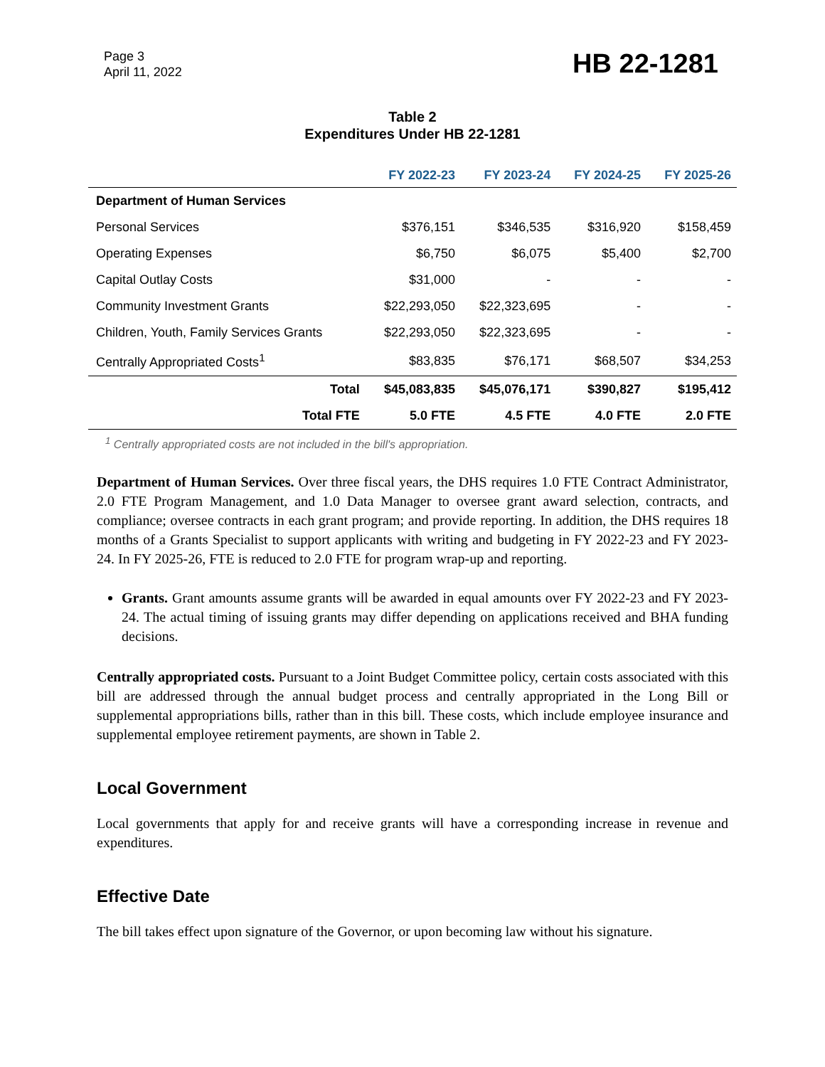Page 3
April 11, 2022
HB 22-1281
Table 2
Expenditures Under HB 22-1281
| | FY 2022-23 | FY 2023-24 | FY 2024-25 | FY 2025-26 |
| --- | --- | --- | --- | --- |
| Department of Human Services | | | | |
| Personal Services | $376,151 | $346,535 | $316,920 | $158,459 |
| Operating Expenses | $6,750 | $6,075 | $5,400 | $2,700 |
| Capital Outlay Costs | $31,000 | - | - | - |
| Community Investment Grants | $22,293,050 | $22,323,695 | - | - |
| Children, Youth, Family Services Grants | $22,293,050 | $22,323,695 | - | - |
| Centrally Appropriated Costs<sup>1</sup> | $83,835 | $76,171 | $68,507 | $34,253 |
| Total | $45,083,835 | $45,076,171 | $390,827 | $195,412 |
| Total FTE | 5.0 FTE | 4.5 FTE | 4.0 FTE | 2.0 FTE |
<sup>1</sup> Centrally appropriated costs are not included in the bill's appropriation.
Department of Human Services. Over three fiscal years, the DHS requires 1.0 FTE Contract Administrator, 2.0 FTE Program Management, and 1.0 Data Manager to oversee grant award selection, contracts, and compliance; oversee contracts in each grant program; and provide reporting. In addition, the DHS requires 18 months of a Grants Specialist to support applicants with writing and budgeting in FY 2022-23 and FY 2023-24. In FY 2025-26, FTE is reduced to 2.0 FTE for program wrap-up and reporting.
Grants. Grant amounts assume grants will be awarded in equal amounts over FY 2022-23 and FY 2023-24. The actual timing of issuing grants may differ depending on applications received and BHA funding decisions.
Centrally appropriated costs. Pursuant to a Joint Budget Committee policy, certain costs associated with this bill are addressed through the annual budget process and centrally appropriated in the Long Bill or supplemental appropriations bills, rather than in this bill. These costs, which include employee insurance and supplemental employee retirement payments, are shown in Table 2.
Local Government
Local governments that apply for and receive grants will have a corresponding increase in revenue and expenditures.
Effective Date
The bill takes effect upon signature of the Governor, or upon becoming law without his signature.